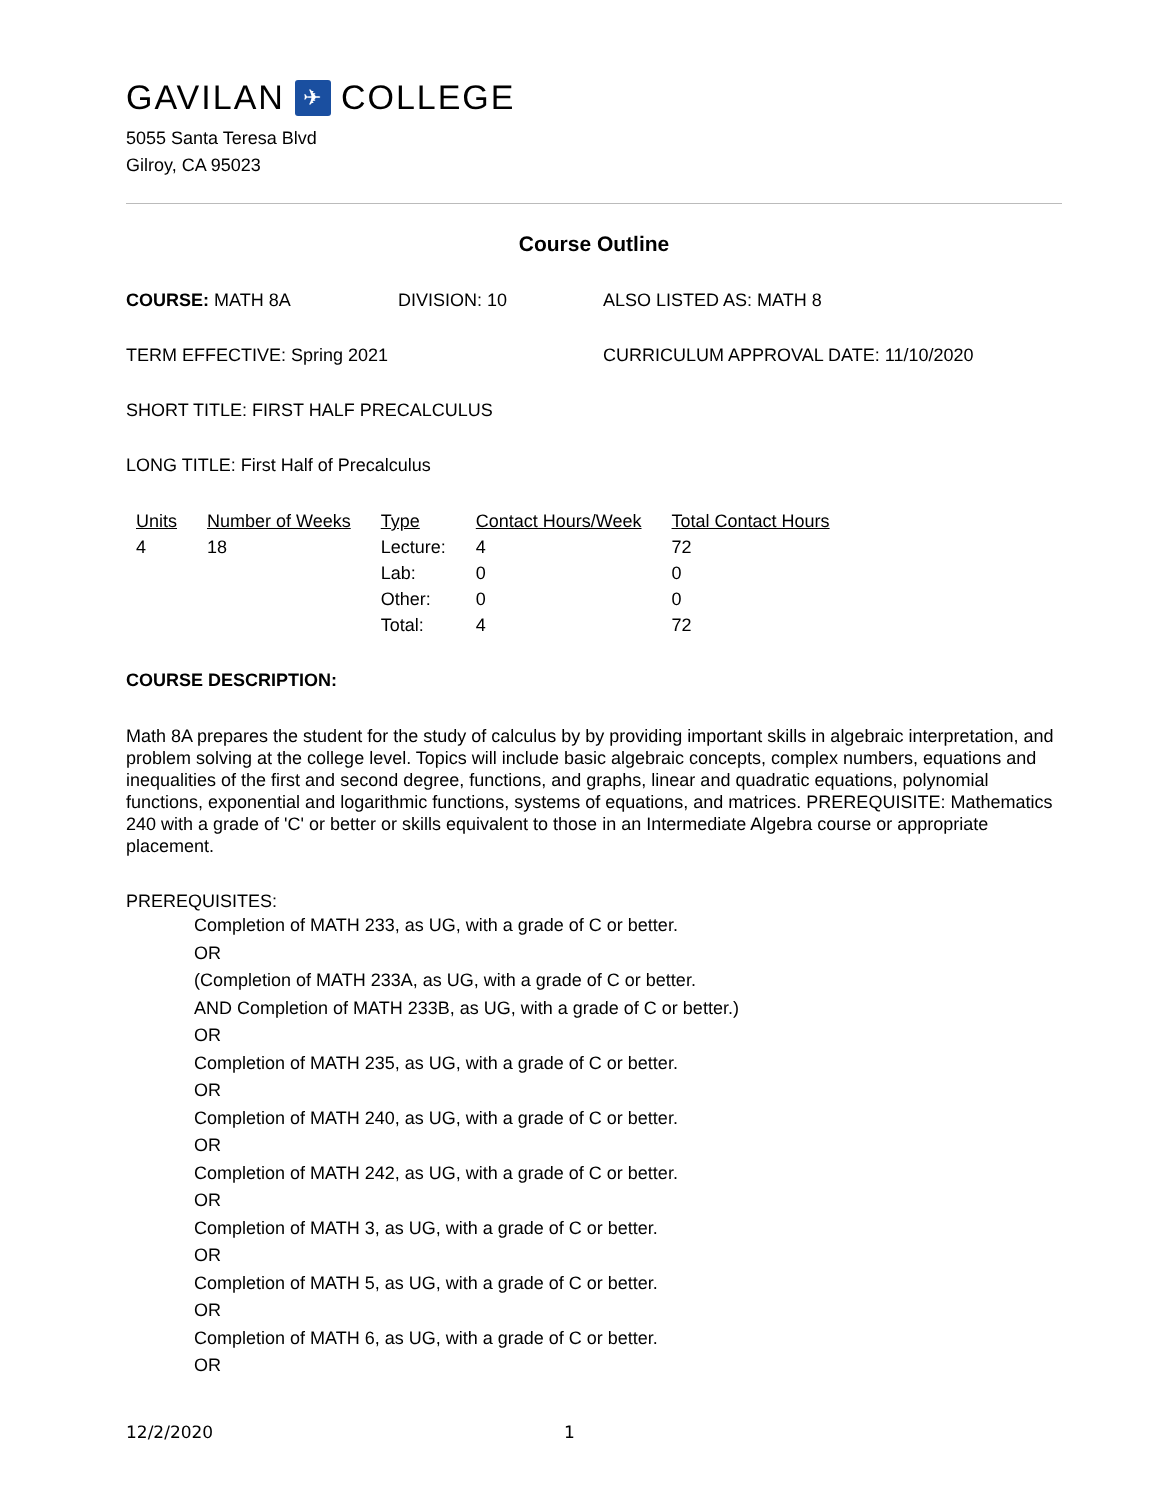GAVILAN ✈ COLLEGE
5055 Santa Teresa Blvd
Gilroy, CA 95023
Course Outline
COURSE: MATH 8A DIVISION: 10 ALSO LISTED AS: MATH 8
TERM EFFECTIVE: Spring 2021 CURRICULUM APPROVAL DATE: 11/10/2020
SHORT TITLE: FIRST HALF PRECALCULUS
LONG TITLE: First Half of Precalculus
| Units | Number of Weeks | Type | Contact Hours/Week | Total Contact Hours |
| --- | --- | --- | --- | --- |
| 4 | 18 | Lecture: | 4 | 72 |
| | | Lab: | 0 | 0 |
| | | Other: | 0 | 0 |
| | | Total: | 4 | 72 |
COURSE DESCRIPTION:
Math 8A prepares the student for the study of calculus by by providing important skills in algebraic interpretation, and problem solving at the college level. Topics will include basic algebraic concepts, complex numbers, equations and inequalities of the first and second degree, functions, and graphs, linear and quadratic equations, polynomial functions, exponential and logarithmic functions, systems of equations, and matrices. PREREQUISITE: Mathematics 240 with a grade of 'C' or better or skills equivalent to those in an Intermediate Algebra course or appropriate placement.
PREREQUISITES:
Completion of MATH 233, as UG, with a grade of C or better.
OR
(Completion of MATH 233A, as UG, with a grade of C or better.
AND Completion of MATH 233B, as UG, with a grade of C or better.)
OR
Completion of MATH 235, as UG, with a grade of C or better.
OR
Completion of MATH 240, as UG, with a grade of C or better.
OR
Completion of MATH 242, as UG, with a grade of C or better.
OR
Completion of MATH 3, as UG, with a grade of C or better.
OR
Completion of MATH 5, as UG, with a grade of C or better.
OR
Completion of MATH 6, as UG, with a grade of C or better.
OR
12/2/2020 1